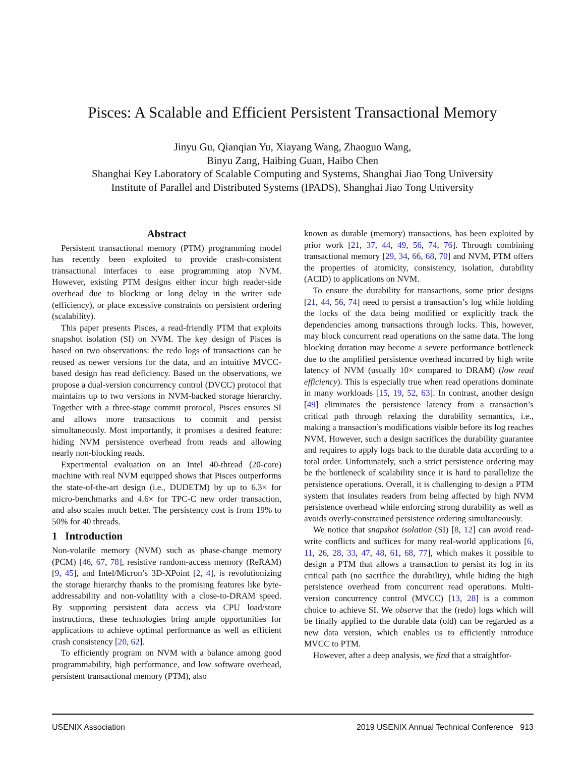Pisces: A Scalable and Efficient Persistent Transactional Memory
Jinyu Gu, Qianqian Yu, Xiayang Wang, Zhaoguo Wang,
Binyu Zang, Haibing Guan, Haibo Chen
Shanghai Key Laboratory of Scalable Computing and Systems, Shanghai Jiao Tong University
Institute of Parallel and Distributed Systems (IPADS), Shanghai Jiao Tong University
Abstract
Persistent transactional memory (PTM) programming model has recently been exploited to provide crash-consistent transactional interfaces to ease programming atop NVM. However, existing PTM designs either incur high reader-side overhead due to blocking or long delay in the writer side (efficiency), or place excessive constraints on persistent ordering (scalability).
This paper presents Pisces, a read-friendly PTM that exploits snapshot isolation (SI) on NVM. The key design of Pisces is based on two observations: the redo logs of transactions can be reused as newer versions for the data, and an intuitive MVCC-based design has read deficiency. Based on the observations, we propose a dual-version concurrency control (DVCC) protocol that maintains up to two versions in NVM-backed storage hierarchy. Together with a three-stage commit protocol, Pisces ensures SI and allows more transactions to commit and persist simultaneously. Most importantly, it promises a desired feature: hiding NVM persistence overhead from reads and allowing nearly non-blocking reads.
Experimental evaluation on an Intel 40-thread (20-core) machine with real NVM equipped shows that Pisces outperforms the state-of-the-art design (i.e., DUDETM) by up to 6.3× for micro-benchmarks and 4.6× for TPC-C new order transaction, and also scales much better. The persistency cost is from 19% to 50% for 40 threads.
1 Introduction
Non-volatile memory (NVM) such as phase-change memory (PCM) [46, 67, 78], resistive random-access memory (ReRAM) [9, 45], and Intel/Micron’s 3D-XPoint [2, 4], is revolutionizing the storage hierarchy thanks to the promising features like byte-addressability and non-volatility with a close-to-DRAM speed. By supporting persistent data access via CPU load/store instructions, these technologies bring ample opportunities for applications to achieve optimal performance as well as efficient crash consistency [20, 62].
To efficiently program on NVM with a balance among good programmability, high performance, and low software overhead, persistent transactional memory (PTM), also
known as durable (memory) transactions, has been exploited by prior work [21, 37, 44, 49, 56, 74, 76]. Through combining transactional memory [29, 34, 66, 68, 70] and NVM, PTM offers the properties of atomicity, consistency, isolation, durability (ACID) to applications on NVM.
To ensure the durability for transactions, some prior designs [21, 44, 56, 74] need to persist a transaction’s log while holding the locks of the data being modified or explicitly track the dependencies among transactions through locks. This, however, may block concurrent read operations on the same data. The long blocking duration may become a severe performance bottleneck due to the amplified persistence overhead incurred by high write latency of NVM (usually 10× compared to DRAM) (low read efficiency). This is especially true when read operations dominate in many workloads [15, 19, 52, 63]. In contrast, another design [49] eliminates the persistence latency from a transaction’s critical path through relaxing the durability semantics, i.e., making a transaction’s modifications visible before its log reaches NVM. However, such a design sacrifices the durability guarantee and requires to apply logs back to the durable data according to a total order. Unfortunately, such a strict persistence ordering may be the bottleneck of scalability since it is hard to parallelize the persistence operations. Overall, it is challenging to design a PTM system that insulates readers from being affected by high NVM persistence overhead while enforcing strong durability as well as avoids overly-constrained persistence ordering simultaneously.
We notice that snapshot isolation (SI) [8, 12] can avoid read-write conflicts and suffices for many real-world applications [6, 11, 26, 28, 33, 47, 48, 61, 68, 77], which makes it possible to design a PTM that allows a transaction to persist its log in its critical path (no sacrifice the durability), while hiding the high persistence overhead from concurrent read operations. Multi-version concurrency control (MVCC) [13, 28] is a common choice to achieve SI. We observe that the (redo) logs which will be finally applied to the durable data (old) can be regarded as a new data version, which enables us to efficiently introduce MVCC to PTM.
However, after a deep analysis, we find that a straightfor-
USENIX Association 2019 USENIX Annual Technical Conference 913